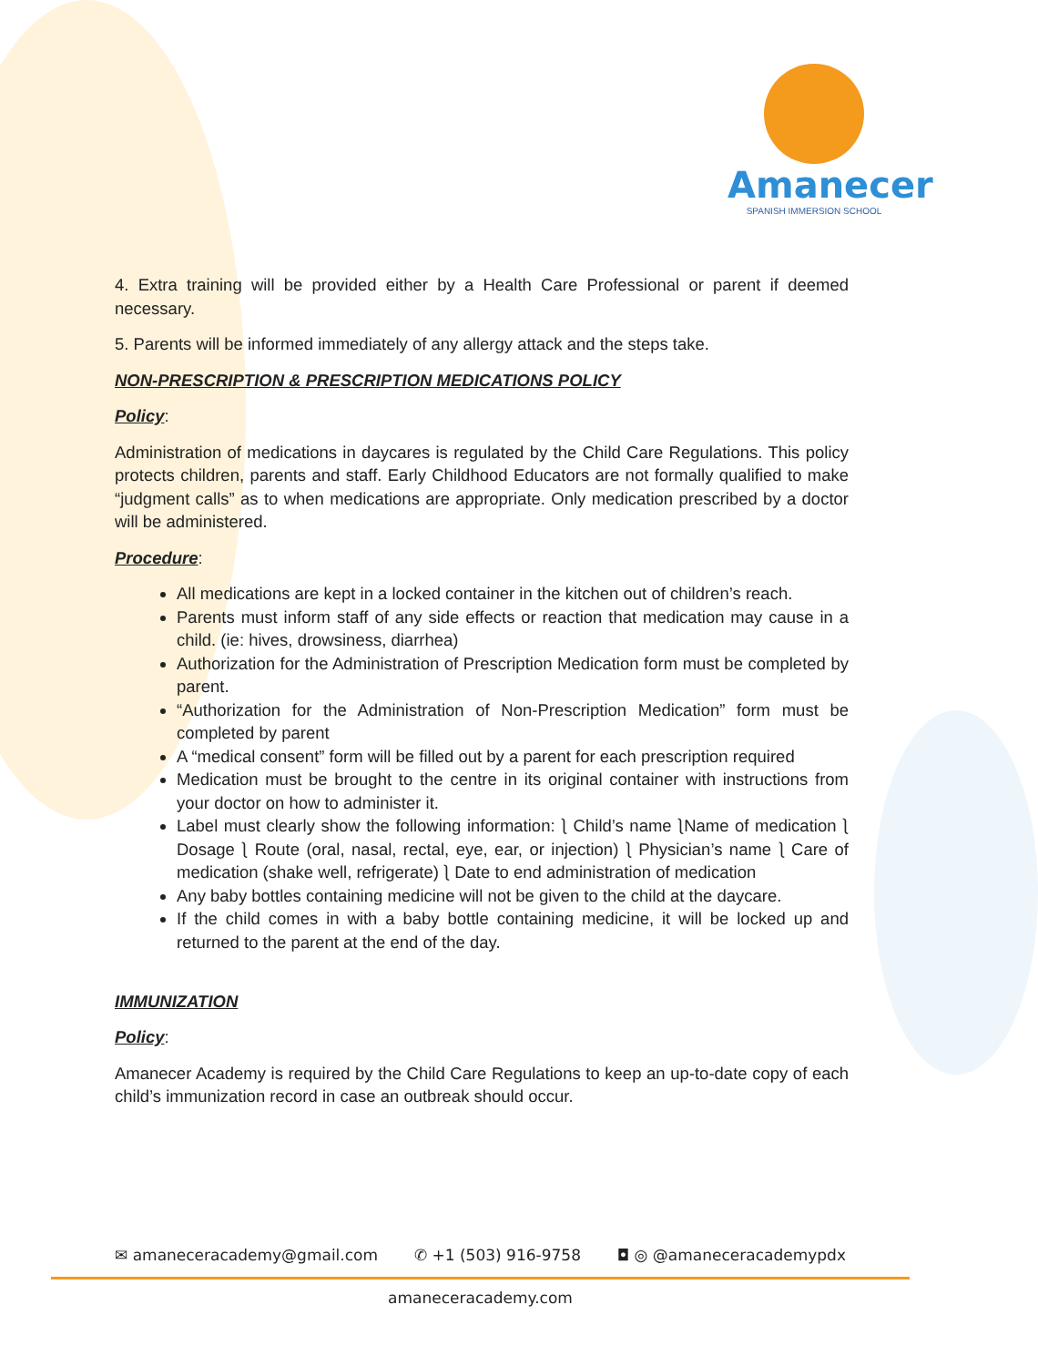Amanecer
SPANISH IMMERSION SCHOOL
4. Extra training will be provided either by a Health Care Professional or parent if deemed necessary.
5. Parents will be informed immediately of any allergy attack and the steps take.
NON-PRESCRIPTION & PRESCRIPTION MEDICATIONS POLICY
Policy:
Administration of medications in daycares is regulated by the Child Care Regulations. This policy protects children, parents and staff. Early Childhood Educators are not formally qualified to make “judgment calls” as to when medications are appropriate. Only medication prescribed by a doctor will be administered.
Procedure:
All medications are kept in a locked container in the kitchen out of children’s reach.
Parents must inform staff of any side effects or reaction that medication may cause in a child. (ie: hives, drowsiness, diarrhea)
Authorization for the Administration of Prescription Medication form must be completed by parent.
“Authorization for the Administration of Non-Prescription Medication” form must be completed by parent
A “medical consent” form will be filled out by a parent for each prescription required
Medication must be brought to the centre in its original container with instructions from your doctor on how to administer it.
Label must clearly show the following information: ⎱ Child’s name ⎱Name of medication ⎱ Dosage ⎱ Route (oral, nasal, rectal, eye, ear, or injection) ⎱ Physician’s name ⎱ Care of medication (shake well, refrigerate) ⎱ Date to end administration of medication
Any baby bottles containing medicine will not be given to the child at the daycare.
If the child comes in with a baby bottle containing medicine, it will be locked up and returned to the parent at the end of the day.
IMMUNIZATION
Policy:
Amanecer Academy is required by the Child Care Regulations to keep an up-to-date copy of each child’s immunization record in case an outbreak should occur.
✉ amaneceracademy@gmail.com ✆ +1 (503) 916-9758 ◘ ◎ @amaneceracademypdx
amaneceracademy.com